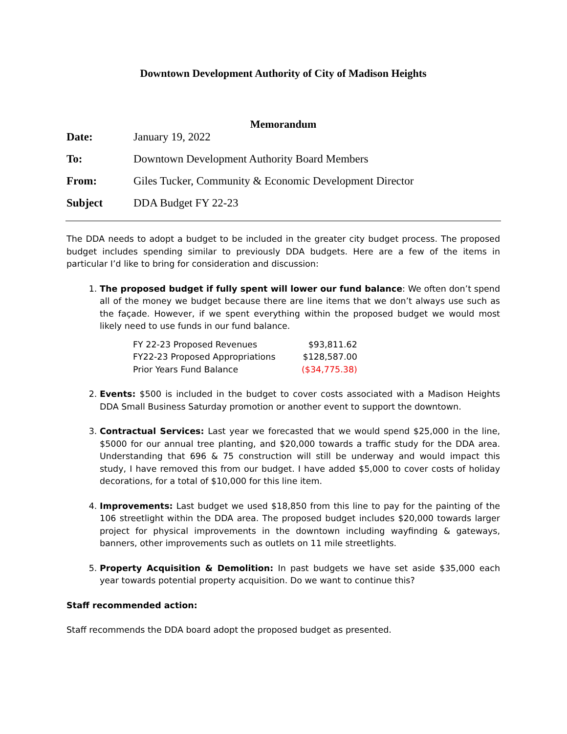Downtown Development Authority of City of Madison Heights
Memorandum
| Date: | January 19, 2022 |
| To: | Downtown Development Authority Board Members |
| From: | Giles Tucker, Community & Economic Development Director |
| Subject | DDA Budget FY 22-23 |
The DDA needs to adopt a budget to be included in the greater city budget process. The proposed budget includes spending similar to previously DDA budgets. Here are a few of the items in particular I’d like to bring for consideration and discussion:
1. The proposed budget if fully spent will lower our fund balance: We often don’t spend all of the money we budget because there are line items that we don’t always use such as the façade. However, if we spent everything within the proposed budget we would most likely need to use funds in our fund balance.
| FY 22-23 Proposed Revenues | $93,811.62 |
| FY22-23 Proposed Appropriations | $128,587.00 |
| Prior Years Fund Balance | ($34,775.38) |
2. Events: $500 is included in the budget to cover costs associated with a Madison Heights DDA Small Business Saturday promotion or another event to support the downtown.
3. Contractual Services: Last year we forecasted that we would spend $25,000 in the line, $5000 for our annual tree planting, and $20,000 towards a traffic study for the DDA area. Understanding that 696 & 75 construction will still be underway and would impact this study, I have removed this from our budget. I have added $5,000 to cover costs of holiday decorations, for a total of $10,000 for this line item.
4. Improvements: Last budget we used $18,850 from this line to pay for the painting of the 106 streetlight within the DDA area. The proposed budget includes $20,000 towards larger project for physical improvements in the downtown including wayfinding & gateways, banners, other improvements such as outlets on 11 mile streetlights.
5. Property Acquisition & Demolition: In past budgets we have set aside $35,000 each year towards potential property acquisition. Do we want to continue this?
Staff recommended action:
Staff recommends the DDA board adopt the proposed budget as presented.